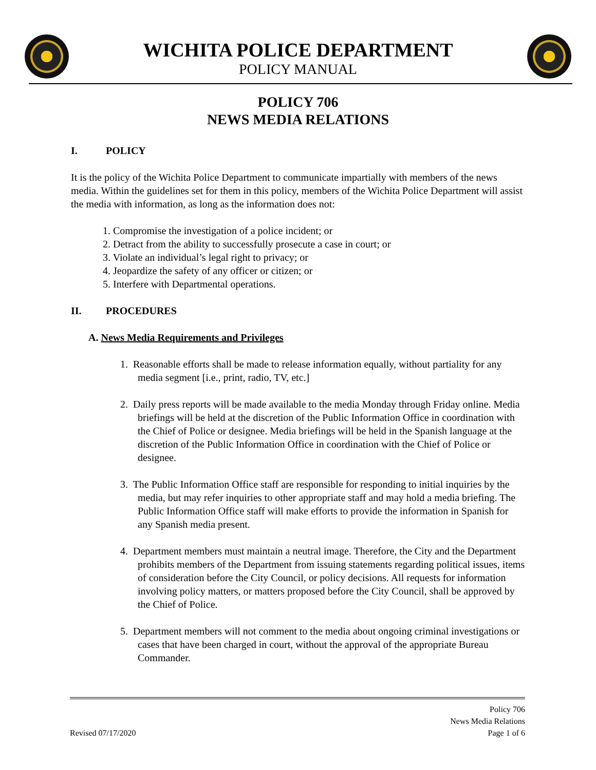WICHITA POLICE DEPARTMENT
POLICY MANUAL
POLICY 706
NEWS MEDIA RELATIONS
I. POLICY
It is the policy of the Wichita Police Department to communicate impartially with members of the news media. Within the guidelines set for them in this policy, members of the Wichita Police Department will assist the media with information, as long as the information does not:
1. Compromise the investigation of a police incident; or
2. Detract from the ability to successfully prosecute a case in court; or
3. Violate an individual’s legal right to privacy; or
4. Jeopardize the safety of any officer or citizen; or
5. Interfere with Departmental operations.
II. PROCEDURES
A. News Media Requirements and Privileges
1. Reasonable efforts shall be made to release information equally, without partiality for any media segment [i.e., print, radio, TV, etc.]
2. Daily press reports will be made available to the media Monday through Friday online. Media briefings will be held at the discretion of the Public Information Office in coordination with the Chief of Police or designee. Media briefings will be held in the Spanish language at the discretion of the Public Information Office in coordination with the Chief of Police or designee.
3. The Public Information Office staff are responsible for responding to initial inquiries by the media, but may refer inquiries to other appropriate staff and may hold a media briefing. The Public Information Office staff will make efforts to provide the information in Spanish for any Spanish media present.
4. Department members must maintain a neutral image. Therefore, the City and the Department prohibits members of the Department from issuing statements regarding political issues, items of consideration before the City Council, or policy decisions. All requests for information involving policy matters, or matters proposed before the City Council, shall be approved by the Chief of Police.
5. Department members will not comment to the media about ongoing criminal investigations or cases that have been charged in court, without the approval of the appropriate Bureau Commander.
Revised 07/17/2020
Policy 706
News Media Relations
Page 1 of 6